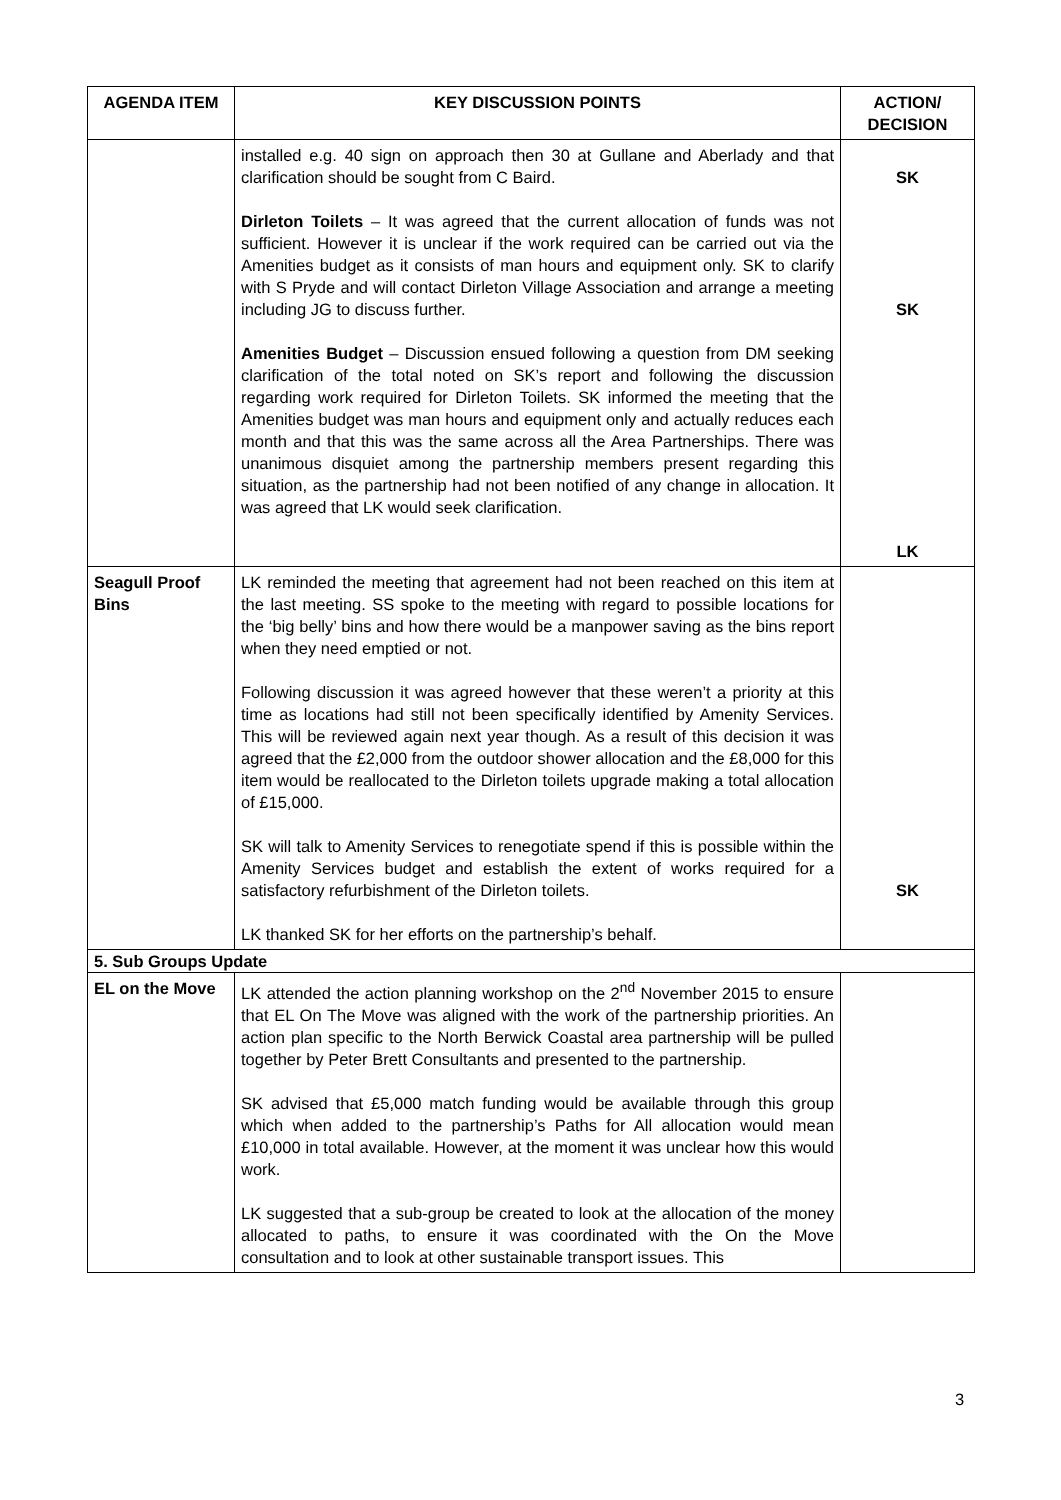| AGENDA ITEM | KEY DISCUSSION POINTS | ACTION/ DECISION |
| --- | --- | --- |
| | installed e.g. 40 sign on approach then 30 at Gullane and Aberlady and that clarification should be sought from C Baird. Dirleton Toilets – It was agreed that the current allocation of funds was not sufficient. However it is unclear if the work required can be carried out via the Amenities budget as it consists of man hours and equipment only. SK to clarify with S Pryde and will contact Dirleton Village Association and arrange a meeting including JG to discuss further. Amenities Budget – Discussion ensued following a question from DM seeking clarification of the total noted on SK’s report and following the discussion regarding work required for Dirleton Toilets. SK informed the meeting that the Amenities budget was man hours and equipment only and actually reduces each month and that this was the same across all the Area Partnerships. There was unanimous disquiet among the partnership members present regarding this situation, as the partnership had not been notified of any change in allocation. It was agreed that LK would seek clarification. | SK SK LK |
| Seagull Proof Bins | LK reminded the meeting that agreement had not been reached on this item at the last meeting. SS spoke to the meeting with regard to possible locations for the ‘big belly’ bins and how there would be a manpower saving as the bins report when they need emptied or not. Following discussion it was agreed however that these weren’t a priority at this time as locations had still not been specifically identified by Amenity Services. This will be reviewed again next year though. As a result of this decision it was agreed that the £2,000 from the outdoor shower allocation and the £8,000 for this item would be reallocated to the Dirleton toilets upgrade making a total allocation of £15,000. SK will talk to Amenity Services to renegotiate spend if this is possible within the Amenity Services budget and establish the extent of works required for a satisfactory refurbishment of the Dirleton toilets. LK thanked SK for her efforts on the partnership’s behalf. | SK |
| 5. Sub Groups Update | | |
| EL on the Move | LK attended the action planning workshop on the 2<sup>nd</sup> November 2015 to ensure that EL On The Move was aligned with the work of the partnership priorities. An action plan specific to the North Berwick Coastal area partnership will be pulled together by Peter Brett Consultants and presented to the partnership. SK advised that £5,000 match funding would be available through this group which when added to the partnership’s Paths for All allocation would mean £10,000 in total available. However, at the moment it was unclear how this would work. LK suggested that a sub-group be created to look at the allocation of the money allocated to paths, to ensure it was coordinated with the On the Move consultation and to look at other sustainable transport issues. This | |
3